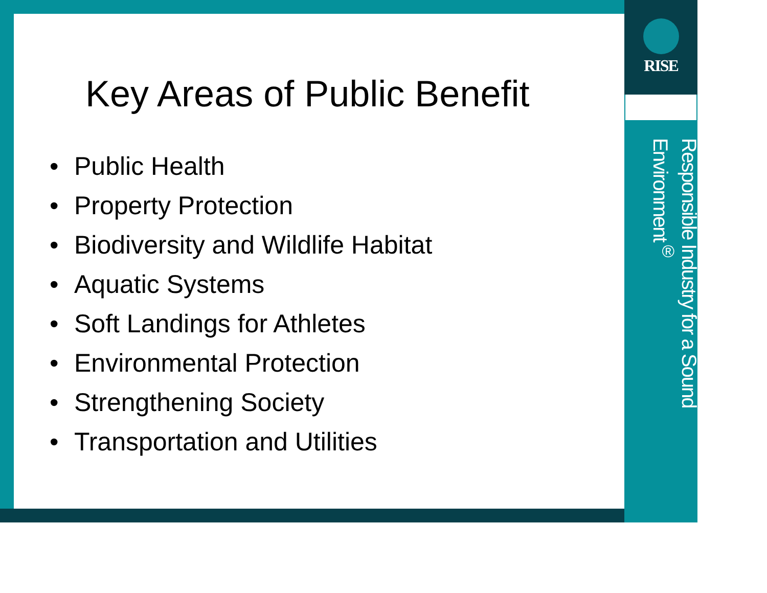Key Areas of Public Benefit
• Public Health
• Property Protection
• Biodiversity and Wildlife Habitat
• Aquatic Systems
• Soft Landings for Athletes
• Environmental Protection
• Strengthening Society
• Transportation and Utilities
RISE
Responsible Industry for a Sound Environment<sup>®</sup>